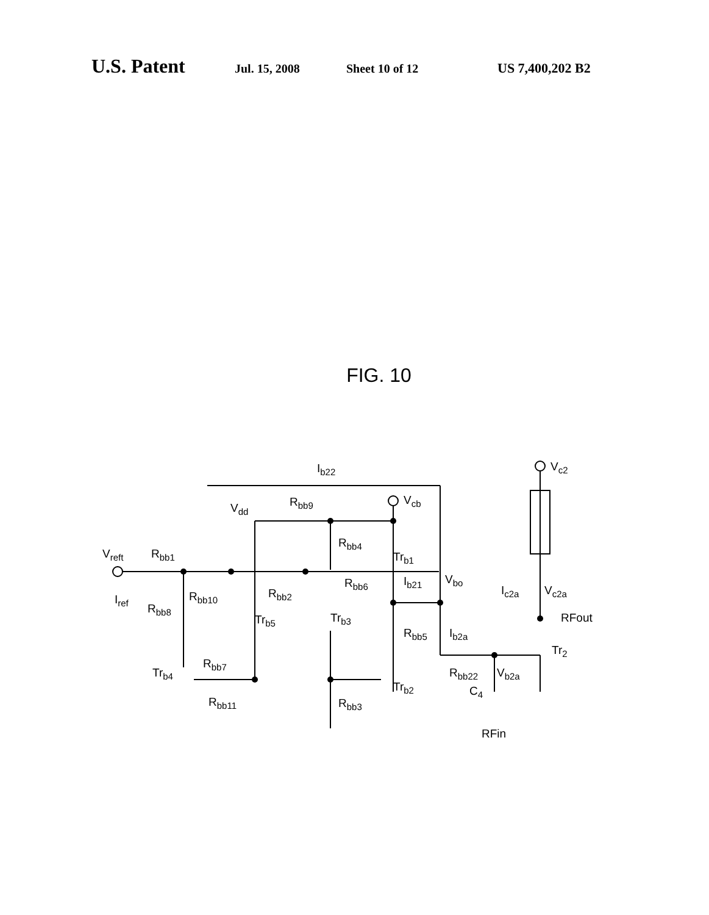U.S. Patent Jul. 15, 2008 Sheet 10 of 12 US 7,400,202 B2
FIG. 10
Ib22
Rbb9
Vdd
Vcb
Vc2
Vreft
Rbb1
Iref
Rbb8
Rbb10
Trb5
Rbb2
Trb3
Rbb4
Rbb6
Trb1
Ib21
Vbo
Ic2a
Vc2a
RFout
Rbb5
Ib2a
Tr2
Trb4
Rbb7
Rbb11
Trb2
Rbb3
Rbb22
Vb2a
C4
RFin